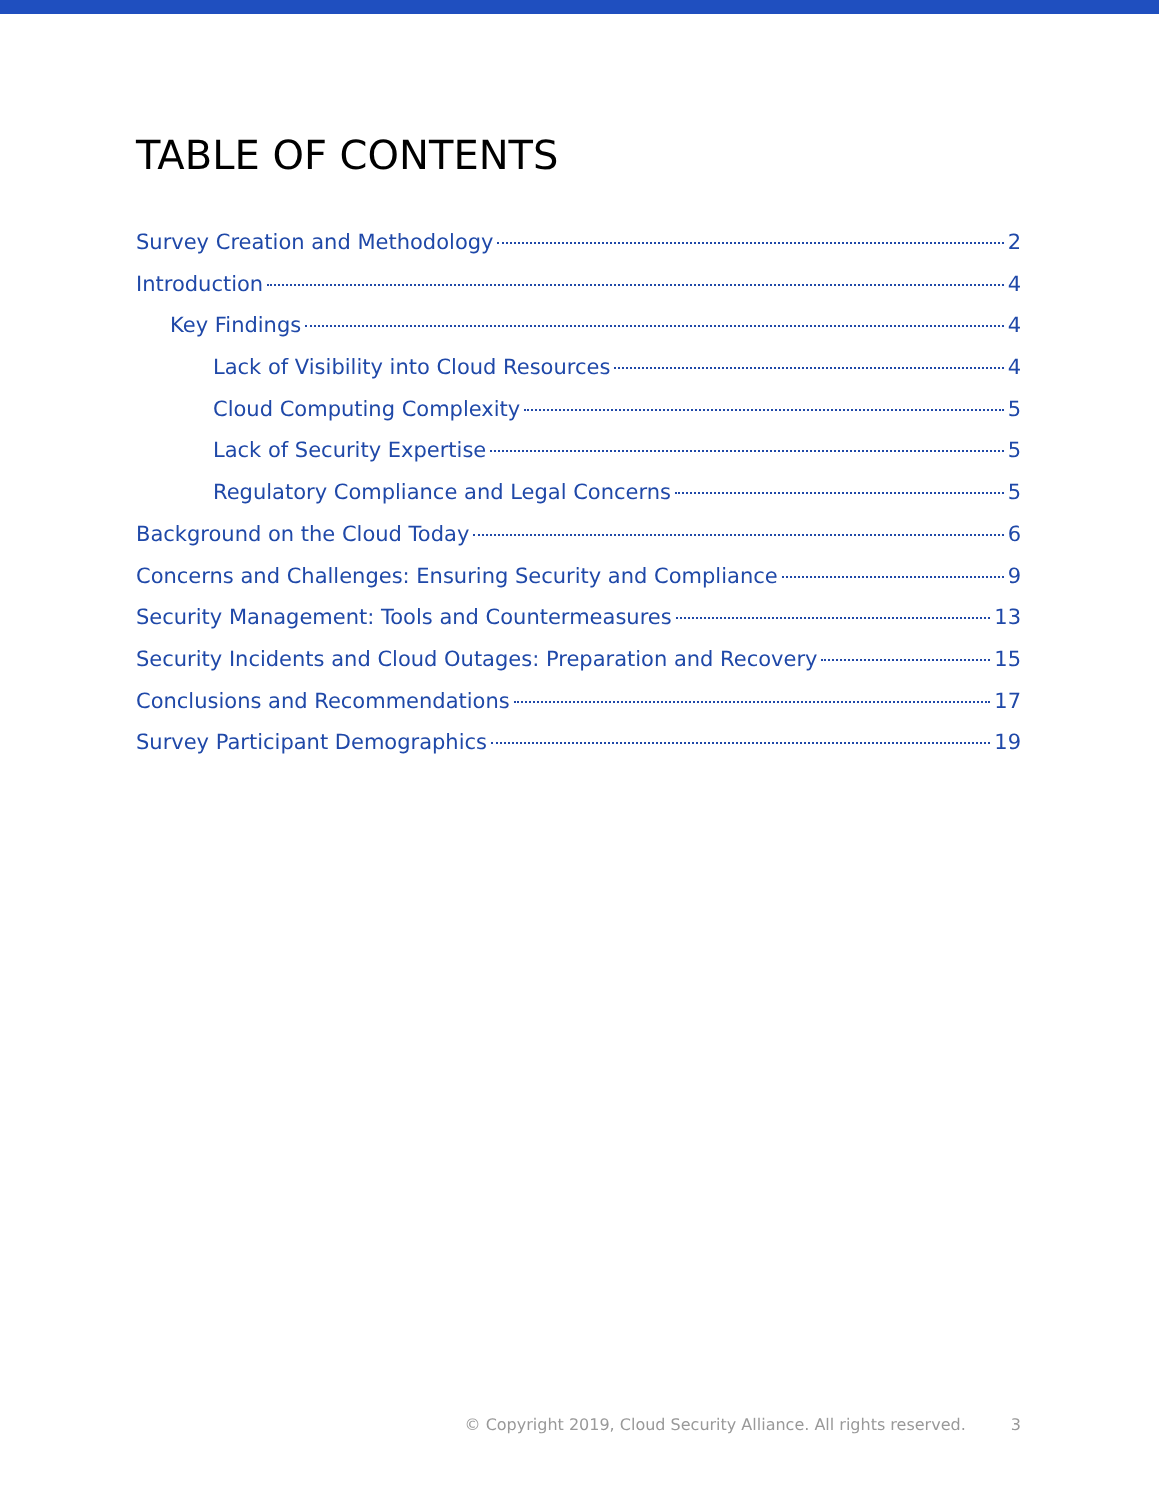TABLE OF CONTENTS
Survey Creation and Methodology 2
Introduction 4
Key Findings 4
Lack of Visibility into Cloud Resources 4
Cloud Computing Complexity 5
Lack of Security Expertise 5
Regulatory Compliance and Legal Concerns 5
Background on the Cloud Today 6
Concerns and Challenges: Ensuring Security and Compliance 9
Security Management: Tools and Countermeasures 13
Security Incidents and Cloud Outages: Preparation and Recovery 15
Conclusions and Recommendations 17
Survey Participant Demographics 19
© Copyright 2019, Cloud Security Alliance. All rights reserved. 3